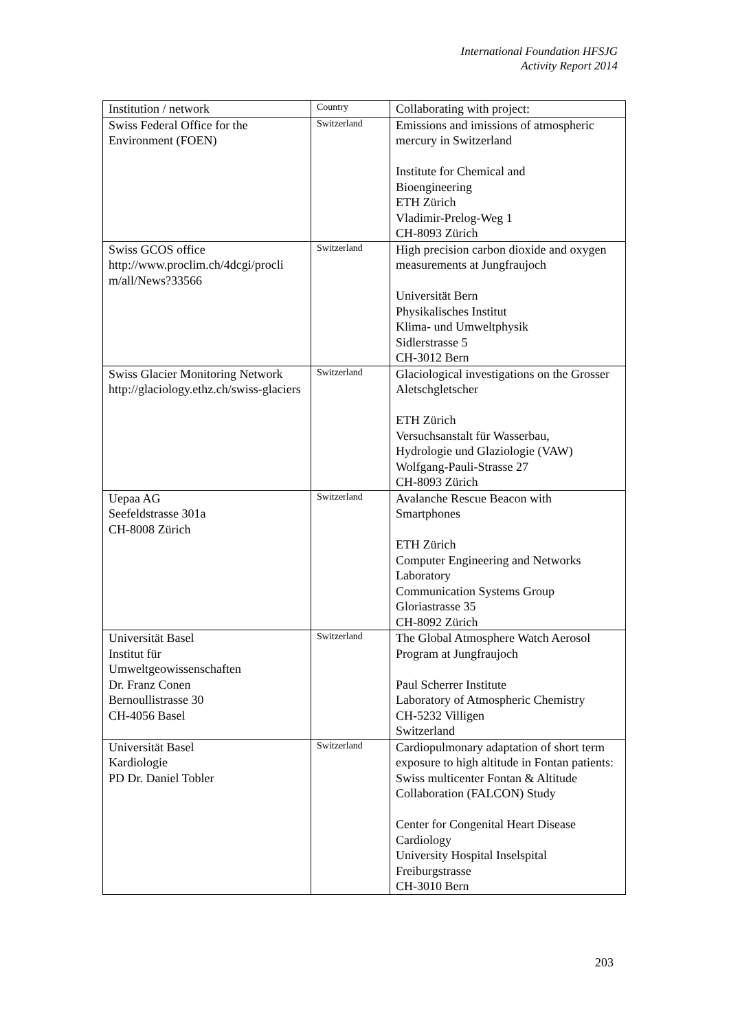International Foundation HFSJG
Activity Report 2014
| Institution / network | Country | Collaborating with project: |
| --- | --- | --- |
| Swiss Federal Office for the Environment (FOEN) | Switzerland | Emissions and imissions of atmospheric mercury in Switzerland Institute for Chemical and Bioengineering ETH Zürich Vladimir-Prelog-Weg 1 CH-8093 Zürich |
| Swiss GCOS office http://www.proclim.ch/4dcgi/procli m/all/News?33566 | Switzerland | High precision carbon dioxide and oxygen measurements at Jungfraujoch Universität Bern Physikalisches Institut Klima- und Umweltphysik Sidlerstrasse 5 CH-3012 Bern |
| Swiss Glacier Monitoring Network http://glaciology.ethz.ch/swiss-glaciers | Switzerland | Glaciological investigations on the Grosser Aletschgletscher ETH Zürich Versuchsanstalt für Wasserbau, Hydrologie und Glaziologie (VAW) Wolfgang-Pauli-Strasse 27 CH-8093 Zürich |
| Uepaa AG Seefeldstrasse 301a CH-8008 Zürich | Switzerland | Avalanche Rescue Beacon with Smartphones ETH Zürich Computer Engineering and Networks Laboratory Communication Systems Group Gloriastrasse 35 CH-8092 Zürich |
| Universität Basel Institut für Umweltgeowissenschaften Dr. Franz Conen Bernoullistrasse 30 CH-4056 Basel | Switzerland | The Global Atmosphere Watch Aerosol Program at Jungfraujoch Paul Scherrer Institute Laboratory of Atmospheric Chemistry CH-5232 Villigen Switzerland |
| Universität Basel Kardiologie PD Dr. Daniel Tobler | Switzerland | Cardiopulmonary adaptation of short term exposure to high altitude in Fontan patients: Swiss multicenter Fontan & Altitude Collaboration (FALCON) Study Center for Congenital Heart Disease Cardiology University Hospital Inselspital Freiburgstrasse CH-3010 Bern |
203